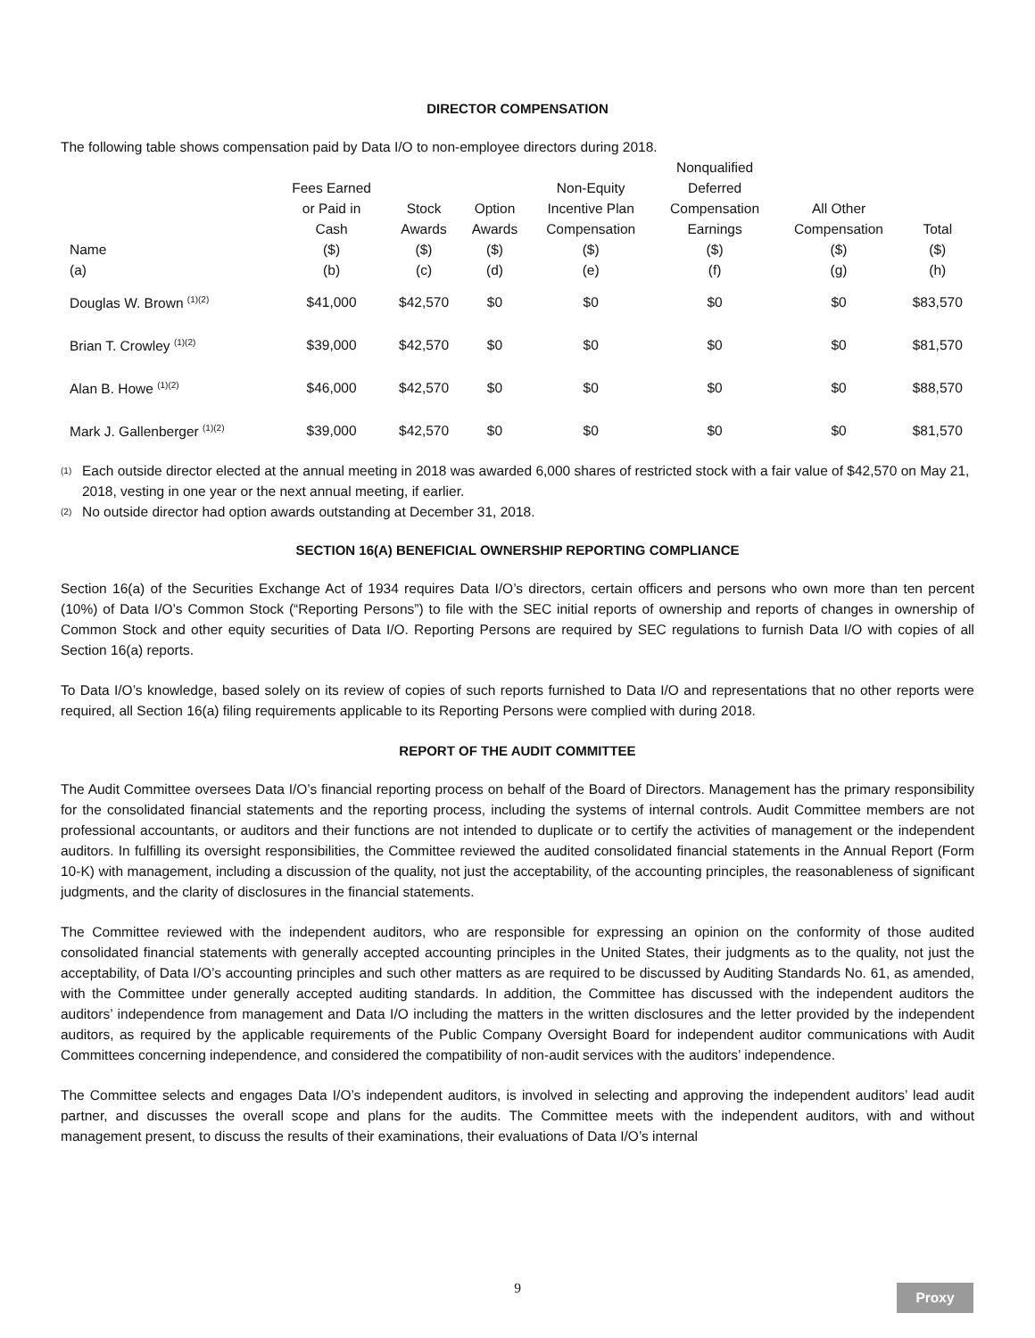DIRECTOR COMPENSATION
The following table shows compensation paid by Data I/O to non-employee directors during 2018.
| Name (a) | Fees Earned or Paid in Cash ($) (b) | Stock Awards ($) (c) | Option Awards ($) (d) | Non-Equity Incentive Plan Compensation ($) (e) | Nonqualified Deferred Compensation Earnings ($) (f) | All Other Compensation ($) (g) | Total ($) (h) |
| --- | --- | --- | --- | --- | --- | --- | --- |
| Douglas W. Brown <sup>(1)(2)</sup> | $41,000 | $42,570 | $0 | $0 | $0 | $0 | $83,570 |
| Brian T. Crowley <sup>(1)(2)</sup> | $39,000 | $42,570 | $0 | $0 | $0 | $0 | $81,570 |
| Alan B. Howe <sup>(1)(2)</sup> | $46,000 | $42,570 | $0 | $0 | $0 | $0 | $88,570 |
| Mark J. Gallenberger <sup>(1)(2)</sup> | $39,000 | $42,570 | $0 | $0 | $0 | $0 | $81,570 |
<sup>(1)</sup> Each outside director elected at the annual meeting in 2018 was awarded 6,000 shares of restricted stock with a fair value of $42,570 on May 21, 2018, vesting in one year or the next annual meeting, if earlier.
<sup>(2)</sup> No outside director had option awards outstanding at December 31, 2018.
SECTION 16(A) BENEFICIAL OWNERSHIP REPORTING COMPLIANCE
Section 16(a) of the Securities Exchange Act of 1934 requires Data I/O’s directors, certain officers and persons who own more than ten percent (10%) of Data I/O’s Common Stock (“Reporting Persons”) to file with the SEC initial reports of ownership and reports of changes in ownership of Common Stock and other equity securities of Data I/O. Reporting Persons are required by SEC regulations to furnish Data I/O with copies of all Section 16(a) reports.
To Data I/O’s knowledge, based solely on its review of copies of such reports furnished to Data I/O and representations that no other reports were required, all Section 16(a) filing requirements applicable to its Reporting Persons were complied with during 2018.
REPORT OF THE AUDIT COMMITTEE
The Audit Committee oversees Data I/O’s financial reporting process on behalf of the Board of Directors. Management has the primary responsibility for the consolidated financial statements and the reporting process, including the systems of internal controls. Audit Committee members are not professional accountants, or auditors and their functions are not intended to duplicate or to certify the activities of management or the independent auditors. In fulfilling its oversight responsibilities, the Committee reviewed the audited consolidated financial statements in the Annual Report (Form 10-K) with management, including a discussion of the quality, not just the acceptability, of the accounting principles, the reasonableness of significant judgments, and the clarity of disclosures in the financial statements.
The Committee reviewed with the independent auditors, who are responsible for expressing an opinion on the conformity of those audited consolidated financial statements with generally accepted accounting principles in the United States, their judgments as to the quality, not just the acceptability, of Data I/O’s accounting principles and such other matters as are required to be discussed by Auditing Standards No. 61, as amended, with the Committee under generally accepted auditing standards. In addition, the Committee has discussed with the independent auditors the auditors’ independence from management and Data I/O including the matters in the written disclosures and the letter provided by the independent auditors, as required by the applicable requirements of the Public Company Oversight Board for independent auditor communications with Audit Committees concerning independence, and considered the compatibility of non-audit services with the auditors’ independence.
The Committee selects and engages Data I/O’s independent auditors, is involved in selecting and approving the independent auditors’ lead audit partner, and discusses the overall scope and plans for the audits. The Committee meets with the independent auditors, with and without management present, to discuss the results of their examinations, their evaluations of Data I/O’s internal
9 Proxy